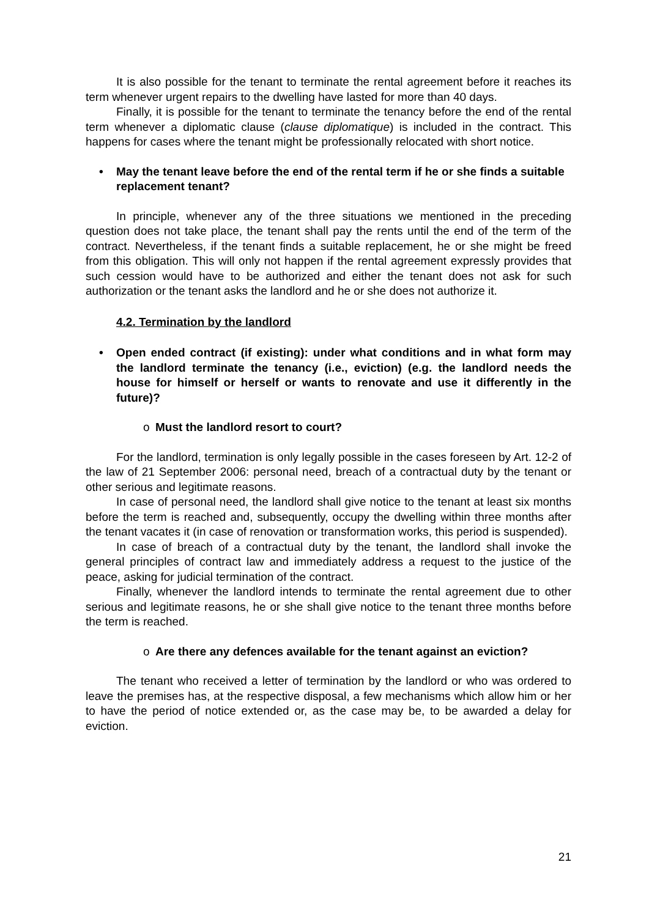It is also possible for the tenant to terminate the rental agreement before it reaches its term whenever urgent repairs to the dwelling have lasted for more than 40 days.
Finally, it is possible for the tenant to terminate the tenancy before the end of the rental term whenever a diplomatic clause (clause diplomatique) is included in the contract. This happens for cases where the tenant might be professionally relocated with short notice.
• May the tenant leave before the end of the rental term if he or she finds a suitable replacement tenant?
In principle, whenever any of the three situations we mentioned in the preceding question does not take place, the tenant shall pay the rents until the end of the term of the contract. Nevertheless, if the tenant finds a suitable replacement, he or she might be freed from this obligation. This will only not happen if the rental agreement expressly provides that such cession would have to be authorized and either the tenant does not ask for such authorization or the tenant asks the landlord and he or she does not authorize it.
4.2. Termination by the landlord
• Open ended contract (if existing): under what conditions and in what form may the landlord terminate the tenancy (i.e., eviction) (e.g. the landlord needs the house for himself or herself or wants to renovate and use it differently in the future)?
o Must the landlord resort to court?
For the landlord, termination is only legally possible in the cases foreseen by Art. 12-2 of the law of 21 September 2006: personal need, breach of a contractual duty by the tenant or other serious and legitimate reasons.
In case of personal need, the landlord shall give notice to the tenant at least six months before the term is reached and, subsequently, occupy the dwelling within three months after the tenant vacates it (in case of renovation or transformation works, this period is suspended).
In case of breach of a contractual duty by the tenant, the landlord shall invoke the general principles of contract law and immediately address a request to the justice of the peace, asking for judicial termination of the contract.
Finally, whenever the landlord intends to terminate the rental agreement due to other serious and legitimate reasons, he or she shall give notice to the tenant three months before the term is reached.
o Are there any defences available for the tenant against an eviction?
The tenant who received a letter of termination by the landlord or who was ordered to leave the premises has, at the respective disposal, a few mechanisms which allow him or her to have the period of notice extended or, as the case may be, to be awarded a delay for eviction.
21